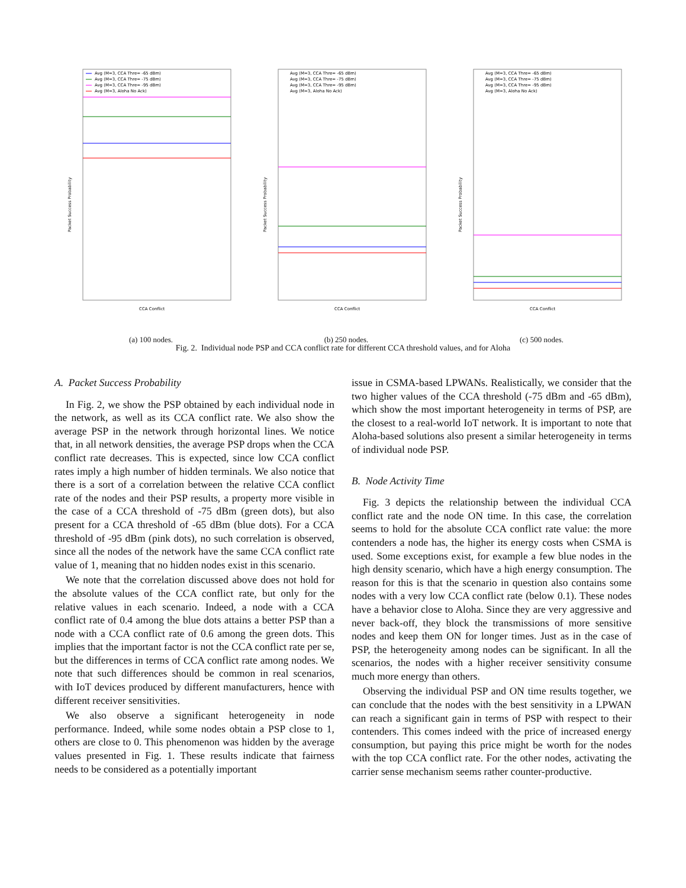Avg (M=3, CCA Thre= -65 dBm)
Avg (M=3, CCA Thre= -75 dBm)
Avg (M=3, CCA Thre= -95 dBm)
Avg (M=3, Aloha No Ack)
Packet Success Probability
CCA Conflict
(a) 100 nodes.
Avg (M=3, CCA Thre= -65 dBm)
Avg (M=3, CCA Thre= -75 dBm)
Avg (M=3, CCA Thre= -95 dBm)
Avg (M=3, Aloha No Ack)
Packet Success Probability
CCA Conflict
(b) 250 nodes.
Avg (M=3, CCA Thre= -65 dBm)
Avg (M=3, CCA Thre= -75 dBm)
Avg (M=3, CCA Thre= -95 dBm)
Avg (M=3, Aloha No Ack)
Packet Success Probability
CCA Conflict
(c) 500 nodes.
Fig. 2. Individual node PSP and CCA conflict rate for different CCA threshold values, and for Aloha
A. Packet Success Probability
In Fig. 2, we show the PSP obtained by each individual node in the network, as well as its CCA conflict rate. We also show the average PSP in the network through horizontal lines. We notice that, in all network densities, the average PSP drops when the CCA conflict rate decreases. This is expected, since low CCA conflict rates imply a high number of hidden terminals. We also notice that there is a sort of a correlation between the relative CCA conflict rate of the nodes and their PSP results, a property more visible in the case of a CCA threshold of -75 dBm (green dots), but also present for a CCA threshold of -65 dBm (blue dots). For a CCA threshold of -95 dBm (pink dots), no such correlation is observed, since all the nodes of the network have the same CCA conflict rate value of 1, meaning that no hidden nodes exist in this scenario.
We note that the correlation discussed above does not hold for the absolute values of the CCA conflict rate, but only for the relative values in each scenario. Indeed, a node with a CCA conflict rate of 0.4 among the blue dots attains a better PSP than a node with a CCA conflict rate of 0.6 among the green dots. This implies that the important factor is not the CCA conflict rate per se, but the differences in terms of CCA conflict rate among nodes. We note that such differences should be common in real scenarios, with IoT devices produced by different manufacturers, hence with different receiver sensitivities.
We also observe a significant heterogeneity in node performance. Indeed, while some nodes obtain a PSP close to 1, others are close to 0. This phenomenon was hidden by the average values presented in Fig. 1. These results indicate that fairness needs to be considered as a potentially important
issue in CSMA-based LPWANs. Realistically, we consider that the two higher values of the CCA threshold (-75 dBm and -65 dBm), which show the most important heterogeneity in terms of PSP, are the closest to a real-world IoT network. It is important to note that Aloha-based solutions also present a similar heterogeneity in terms of individual node PSP.
B. Node Activity Time
Fig. 3 depicts the relationship between the individual CCA conflict rate and the node ON time. In this case, the correlation seems to hold for the absolute CCA conflict rate value: the more contenders a node has, the higher its energy costs when CSMA is used. Some exceptions exist, for example a few blue nodes in the high density scenario, which have a high energy consumption. The reason for this is that the scenario in question also contains some nodes with a very low CCA conflict rate (below 0.1). These nodes have a behavior close to Aloha. Since they are very aggressive and never back-off, they block the transmissions of more sensitive nodes and keep them ON for longer times. Just as in the case of PSP, the heterogeneity among nodes can be significant. In all the scenarios, the nodes with a higher receiver sensitivity consume much more energy than others.
Observing the individual PSP and ON time results together, we can conclude that the nodes with the best sensitivity in a LPWAN can reach a significant gain in terms of PSP with respect to their contenders. This comes indeed with the price of increased energy consumption, but paying this price might be worth for the nodes with the top CCA conflict rate. For the other nodes, activating the carrier sense mechanism seems rather counter-productive.